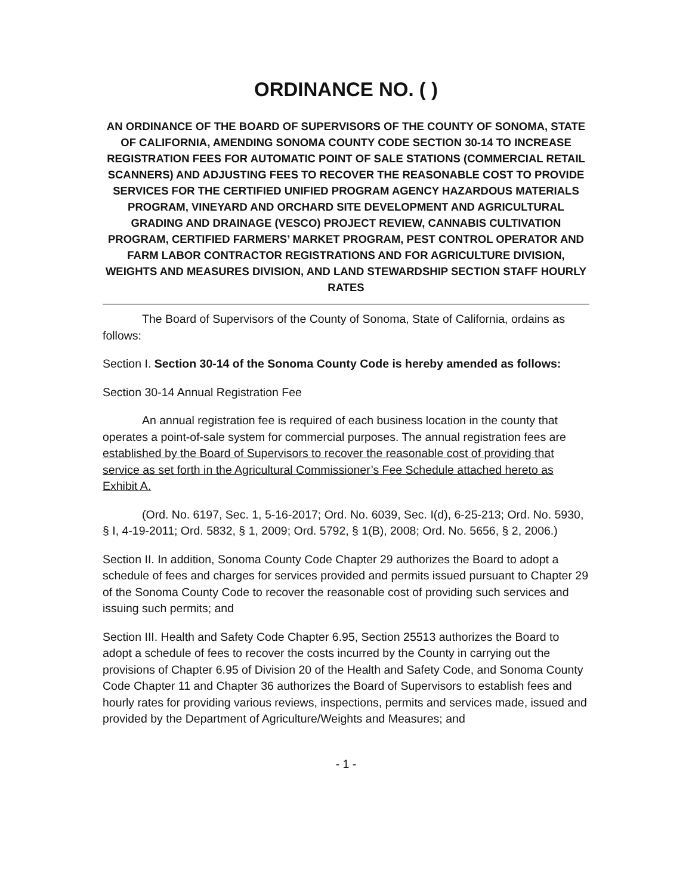ORDINANCE NO. ( )
AN ORDINANCE OF THE BOARD OF SUPERVISORS OF THE COUNTY OF SONOMA, STATE OF CALIFORNIA, AMENDING SONOMA COUNTY CODE SECTION 30-14 TO INCREASE REGISTRATION FEES FOR AUTOMATIC POINT OF SALE STATIONS (COMMERCIAL RETAIL SCANNERS) AND ADJUSTING FEES TO RECOVER THE REASONABLE COST TO PROVIDE SERVICES FOR THE CERTIFIED UNIFIED PROGRAM AGENCY HAZARDOUS MATERIALS PROGRAM, VINEYARD AND ORCHARD SITE DEVELOPMENT AND AGRICULTURAL GRADING AND DRAINAGE (VESCO) PROJECT REVIEW, CANNABIS CULTIVATION PROGRAM, CERTIFIED FARMERS’ MARKET PROGRAM, PEST CONTROL OPERATOR AND FARM LABOR CONTRACTOR REGISTRATIONS AND FOR AGRICULTURE DIVISION, WEIGHTS AND MEASURES DIVISION, AND LAND STEWARDSHIP SECTION STAFF HOURLY RATES
The Board of Supervisors of the County of Sonoma, State of California, ordains as follows:
Section I. Section 30-14 of the Sonoma County Code is hereby amended as follows:
Section 30-14 Annual Registration Fee
An annual registration fee is required of each business location in the county that operates a point-of-sale system for commercial purposes. The annual registration fees are established by the Board of Supervisors to recover the reasonable cost of providing that service as set forth in the Agricultural Commissioner’s Fee Schedule attached hereto as Exhibit A.
(Ord. No. 6197, Sec. 1, 5-16-2017; Ord. No. 6039, Sec. I(d), 6-25-213; Ord. No. 5930, § I, 4-19-2011; Ord. 5832, § 1, 2009; Ord. 5792, § 1(B), 2008; Ord. No. 5656, § 2, 2006.)
Section II. In addition, Sonoma County Code Chapter 29 authorizes the Board to adopt a schedule of fees and charges for services provided and permits issued pursuant to Chapter 29 of the Sonoma County Code to recover the reasonable cost of providing such services and issuing such permits; and
Section III. Health and Safety Code Chapter 6.95, Section 25513 authorizes the Board to adopt a schedule of fees to recover the costs incurred by the County in carrying out the provisions of Chapter 6.95 of Division 20 of the Health and Safety Code, and Sonoma County Code Chapter 11 and Chapter 36 authorizes the Board of Supervisors to establish fees and hourly rates for providing various reviews, inspections, permits and services made, issued and provided by the Department of Agriculture/Weights and Measures; and
- 1 -